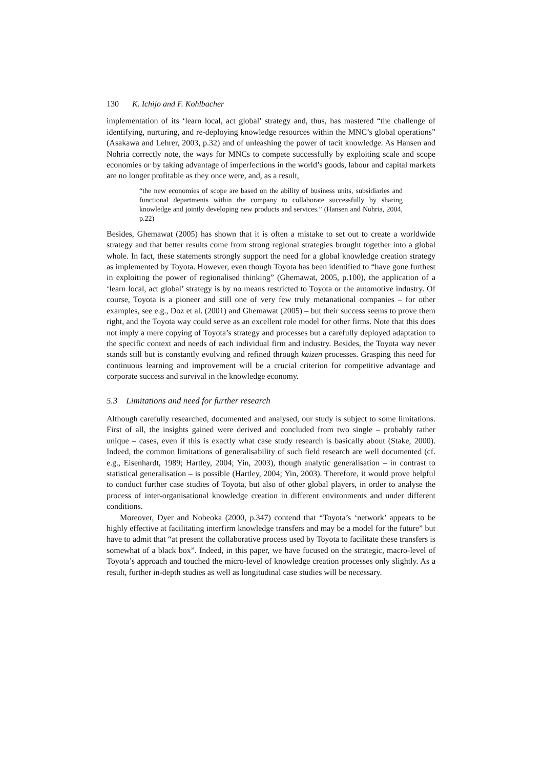130 K. Ichijo and F. Kohlbacher
implementation of its ‘learn local, act global’ strategy and, thus, has mastered “the challenge of identifying, nurturing, and re-deploying knowledge resources within the MNC’s global operations” (Asakawa and Lehrer, 2003, p.32) and of unleashing the power of tacit knowledge. As Hansen and Nohria correctly note, the ways for MNCs to compete successfully by exploiting scale and scope economies or by taking advantage of imperfections in the world’s goods, labour and capital markets are no longer profitable as they once were, and, as a result,
“the new economies of scope are based on the ability of business units, subsidiaries and functional departments within the company to collaborate successfully by sharing knowledge and jointly developing new products and services.” (Hansen and Nohria, 2004, p.22)
Besides, Ghemawat (2005) has shown that it is often a mistake to set out to create a worldwide strategy and that better results come from strong regional strategies brought together into a global whole. In fact, these statements strongly support the need for a global knowledge creation strategy as implemented by Toyota. However, even though Toyota has been identified to “have gone furthest in exploiting the power of regionalised thinking” (Ghemawat, 2005, p.100), the application of a ‘learn local, act global’ strategy is by no means restricted to Toyota or the automotive industry. Of course, Toyota is a pioneer and still one of very few truly metanational companies – for other examples, see e.g., Doz et al. (2001) and Ghemawat (2005) – but their success seems to prove them right, and the Toyota way could serve as an excellent role model for other firms. Note that this does not imply a mere copying of Toyota’s strategy and processes but a carefully deployed adaptation to the specific context and needs of each individual firm and industry. Besides, the Toyota way never stands still but is constantly evolving and refined through kaizen processes. Grasping this need for continuous learning and improvement will be a crucial criterion for competitive advantage and corporate success and survival in the knowledge economy.
5.3 Limitations and need for further research
Although carefully researched, documented and analysed, our study is subject to some limitations. First of all, the insights gained were derived and concluded from two single – probably rather unique – cases, even if this is exactly what case study research is basically about (Stake, 2000). Indeed, the common limitations of generalisability of such field research are well documented (cf. e.g., Eisenhardt, 1989; Hartley, 2004; Yin, 2003), though analytic generalisation – in contrast to statistical generalisation – is possible (Hartley, 2004; Yin, 2003). Therefore, it would prove helpful to conduct further case studies of Toyota, but also of other global players, in order to analyse the process of inter-organisational knowledge creation in different environments and under different conditions.
Moreover, Dyer and Nobeoka (2000, p.347) contend that “Toyota’s ‘network’ appears to be highly effective at facilitating interfirm knowledge transfers and may be a model for the future” but have to admit that “at present the collaborative process used by Toyota to facilitate these transfers is somewhat of a black box”. Indeed, in this paper, we have focused on the strategic, macro-level of Toyota’s approach and touched the micro-level of knowledge creation processes only slightly. As a result, further in-depth studies as well as longitudinal case studies will be necessary.